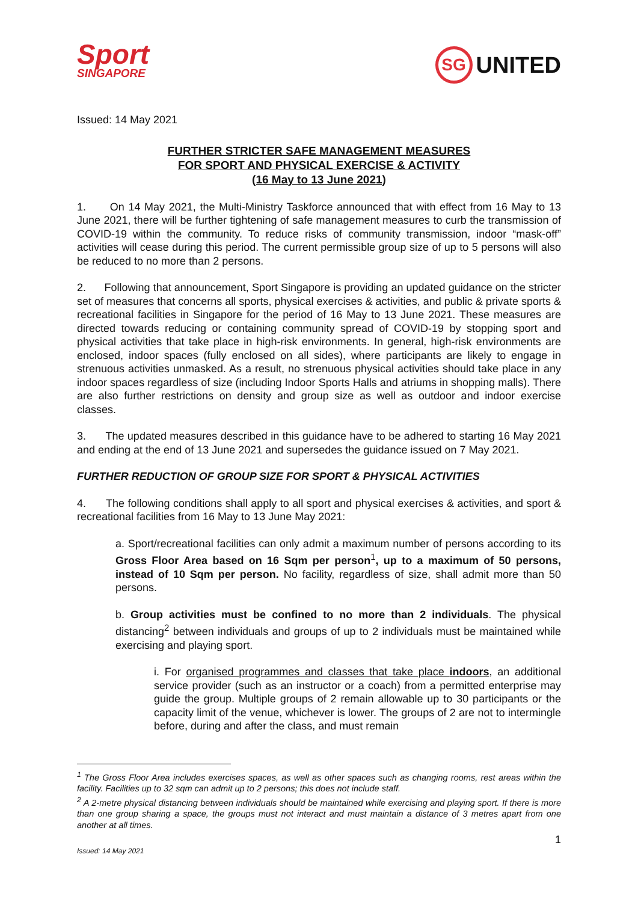Sport
SINGAPORE
SG UNITED
Issued: 14 May 2021
FURTHER STRICTER SAFE MANAGEMENT MEASURES
FOR SPORT AND PHYSICAL EXERCISE & ACTIVITY
(16 May to 13 June 2021)
1. On 14 May 2021, the Multi-Ministry Taskforce announced that with effect from 16 May to 13 June 2021, there will be further tightening of safe management measures to curb the transmission of COVID-19 within the community. To reduce risks of community transmission, indoor “mask-off” activities will cease during this period. The current permissible group size of up to 5 persons will also be reduced to no more than 2 persons.
2. Following that announcement, Sport Singapore is providing an updated guidance on the stricter set of measures that concerns all sports, physical exercises & activities, and public & private sports & recreational facilities in Singapore for the period of 16 May to 13 June 2021. These measures are directed towards reducing or containing community spread of COVID-19 by stopping sport and physical activities that take place in high-risk environments. In general, high-risk environments are enclosed, indoor spaces (fully enclosed on all sides), where participants are likely to engage in strenuous activities unmasked. As a result, no strenuous physical activities should take place in any indoor spaces regardless of size (including Indoor Sports Halls and atriums in shopping malls). There are also further restrictions on density and group size as well as outdoor and indoor exercise classes.
3. The updated measures described in this guidance have to be adhered to starting 16 May 2021 and ending at the end of 13 June 2021 and supersedes the guidance issued on 7 May 2021.
FURTHER REDUCTION OF GROUP SIZE FOR SPORT & PHYSICAL ACTIVITIES
4. The following conditions shall apply to all sport and physical exercises & activities, and sport & recreational facilities from 16 May to 13 June May 2021:
a. Sport/recreational facilities can only admit a maximum number of persons according to its Gross Floor Area based on 16 Sqm per person<sup>1</sup>, up to a maximum of 50 persons, instead of 10 Sqm per person. No facility, regardless of size, shall admit more than 50 persons.
b. Group activities must be confined to no more than 2 individuals. The physical distancing<sup>2</sup> between individuals and groups of up to 2 individuals must be maintained while exercising and playing sport.
i. For organised programmes and classes that take place indoors, an additional service provider (such as an instructor or a coach) from a permitted enterprise may guide the group. Multiple groups of 2 remain allowable up to 30 participants or the capacity limit of the venue, whichever is lower. The groups of 2 are not to intermingle before, during and after the class, and must remain
<sup>1</sup> The Gross Floor Area includes exercises spaces, as well as other spaces such as changing rooms, rest areas within the facility. Facilities up to 32 sqm can admit up to 2 persons; this does not include staff.
<sup>2</sup> A 2-metre physical distancing between individuals should be maintained while exercising and playing sport. If there is more than one group sharing a space, the groups must not interact and must maintain a distance of 3 metres apart from one another at all times.
1
Issued: 14 May 2021